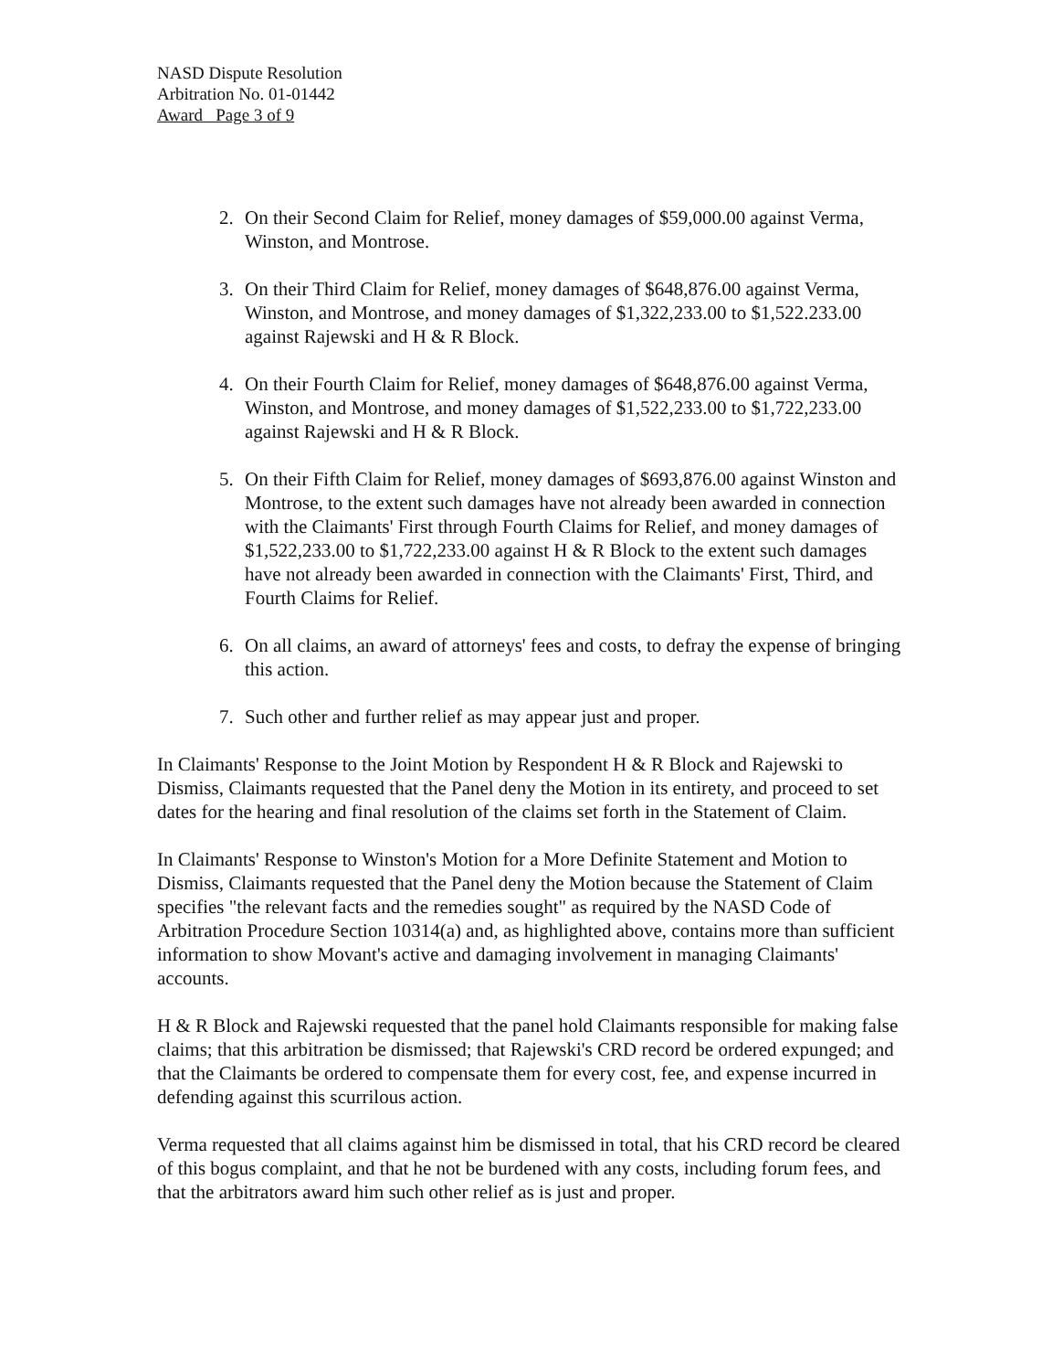NASD Dispute Resolution
Arbitration No. 01-01442
Award Page 3 of 9
2. On their Second Claim for Relief, money damages of $59,000.00 against Verma, Winston, and Montrose.
3. On their Third Claim for Relief, money damages of $648,876.00 against Verma, Winston, and Montrose, and money damages of $1,322,233.00 to $1,522.233.00 against Rajewski and H & R Block.
4. On their Fourth Claim for Relief, money damages of $648,876.00 against Verma, Winston, and Montrose, and money damages of $1,522,233.00 to $1,722,233.00 against Rajewski and H & R Block.
5. On their Fifth Claim for Relief, money damages of $693,876.00 against Winston and Montrose, to the extent such damages have not already been awarded in connection with the Claimants' First through Fourth Claims for Relief, and money damages of $1,522,233.00 to $1,722,233.00 against H & R Block to the extent such damages have not already been awarded in connection with the Claimants' First, Third, and Fourth Claims for Relief.
6. On all claims, an award of attorneys' fees and costs, to defray the expense of bringing this action.
7. Such other and further relief as may appear just and proper.
In Claimants' Response to the Joint Motion by Respondent H & R Block and Rajewski to Dismiss, Claimants requested that the Panel deny the Motion in its entirety, and proceed to set dates for the hearing and final resolution of the claims set forth in the Statement of Claim.
In Claimants' Response to Winston's Motion for a More Definite Statement and Motion to Dismiss, Claimants requested that the Panel deny the Motion because the Statement of Claim specifies "the relevant facts and the remedies sought" as required by the NASD Code of Arbitration Procedure Section 10314(a) and, as highlighted above, contains more than sufficient information to show Movant's active and damaging involvement in managing Claimants' accounts.
H & R Block and Rajewski requested that the panel hold Claimants responsible for making false claims; that this arbitration be dismissed; that Rajewski's CRD record be ordered expunged; and that the Claimants be ordered to compensate them for every cost, fee, and expense incurred in defending against this scurrilous action.
Verma requested that all claims against him be dismissed in total, that his CRD record be cleared of this bogus complaint, and that he not be burdened with any costs, including forum fees, and that the arbitrators award him such other relief as is just and proper.